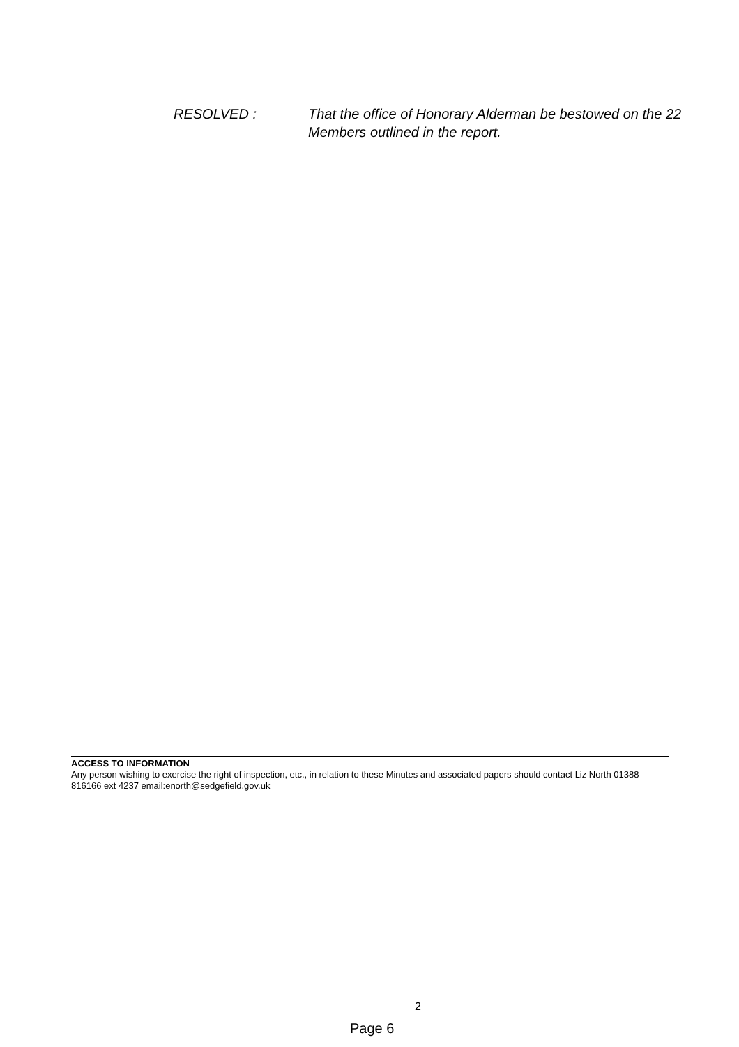RESOLVED : That the office of Honorary Alderman be bestowed on the 22 Members outlined in the report.
ACCESS TO INFORMATION
Any person wishing to exercise the right of inspection, etc., in relation to these Minutes and associated papers should contact Liz North 01388 816166 ext 4237 email:enorth@sedgefield.gov.uk
2
Page 6